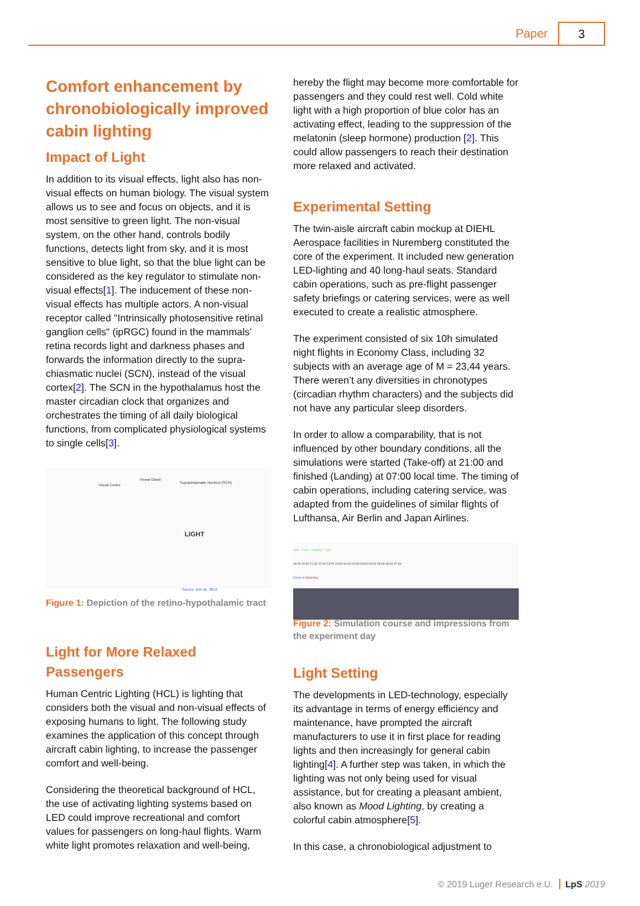Paper 3
Comfort enhancement by chronobiologically improved cabin lighting
Impact of Light
In addition to its visual effects, light also has non-visual effects on human biology. The visual system allows us to see and focus on objects, and it is most sensitive to green light. The non-visual system, on the other hand, controls bodily functions, detects light from sky, and it is most sensitive to blue light, so that the blue light can be considered as the key regulator to stimulate non-visual effects[1]. The inducement of these non-visual effects has multiple actors. A non-visual receptor called "Intrinsically photosensitive retinal ganglion cells" (ipRGC) found in the mammals’ retina records light and darkness phases and forwards the information directly to the supra-chiasmatic nuclei (SCN), instead of the visual cortex[2]. The SCN in the hypothalamus host the master circadian clock that organizes and orchestrates the timing of all daily biological functions, from complicated physiological systems to single cells[3].
Visual Cortex
Pineal Gland
Suprachiasmatic Nucleus (SCN)
LIGHT
Source: licht.de, 2012
Figure 1: Depiction of the retino-hypothalamic tract
Light for More Relaxed Passengers
Human Centric Lighting (HCL) is lighting that considers both the visual and non-visual effects of exposing humans to light. The following study examines the application of this concept through aircraft cabin lighting, to increase the passenger comfort and well-being.
Considering the theoretical background of HCL, the use of activating lighting systems based on LED could improve recreational and comfort values for passengers on long-haul flights. Warm white light promotes relaxation and well-being,
hereby the flight may become more comfortable for passengers and they could rest well. Cold white light with a high proportion of blue color has an activating effect, leading to the suppression of the melatonin (sleep hormone) production [2]. This could allow passengers to reach their destination more relaxed and activated.
Experimental Setting
The twin-aisle aircraft cabin mockup at DIEHL Aerospace facilities in Nuremberg constituted the core of the experiment. It included new generation LED-lighting and 40 long-haul seats. Standard cabin operations, such as pre-flight passenger safety briefings or catering services, were as well executed to create a realistic atmosphere.
The experiment consisted of six 10h simulated night flights in Economy Class, including 32 subjects with an average age of M = 23,44 years. There weren’t any diversities in chronotypes (circadian rhythm characters) and the subjects did not have any particular sleep disorders.
In order to allow a comparability, that is not influenced by other boundary conditions, all the simulations were started (Take-off) at 21:00 and finished (Landing) at 07:00 local time. The timing of cabin operations, including catering service, was adapted from the guidelines of similar flights of Lufthansa, Air Berlin and Japan Airlines.
start - 9 pm Landing - 7 am
19:00 20:00 21:00 22:00 23:00 24:00 01:00 02:00 03:00 04:00 05:00 06:00 07:00
Check-In Boarding
Figure 2: Simulation course and impressions from the experiment day
Light Setting
The developments in LED-technology, especially its advantage in terms of energy efficiency and maintenance, have prompted the aircraft manufacturers to use it in first place for reading lights and then increasingly for general cabin lighting[4]. A further step was taken, in which the lighting was not only being used for visual assistance, but for creating a pleasant ambient, also known as Mood Lighting, by creating a colorful cabin atmosphere[5].
In this case, a chronobiological adjustment to
© 2019 Luger Research e.U. LpS 2019